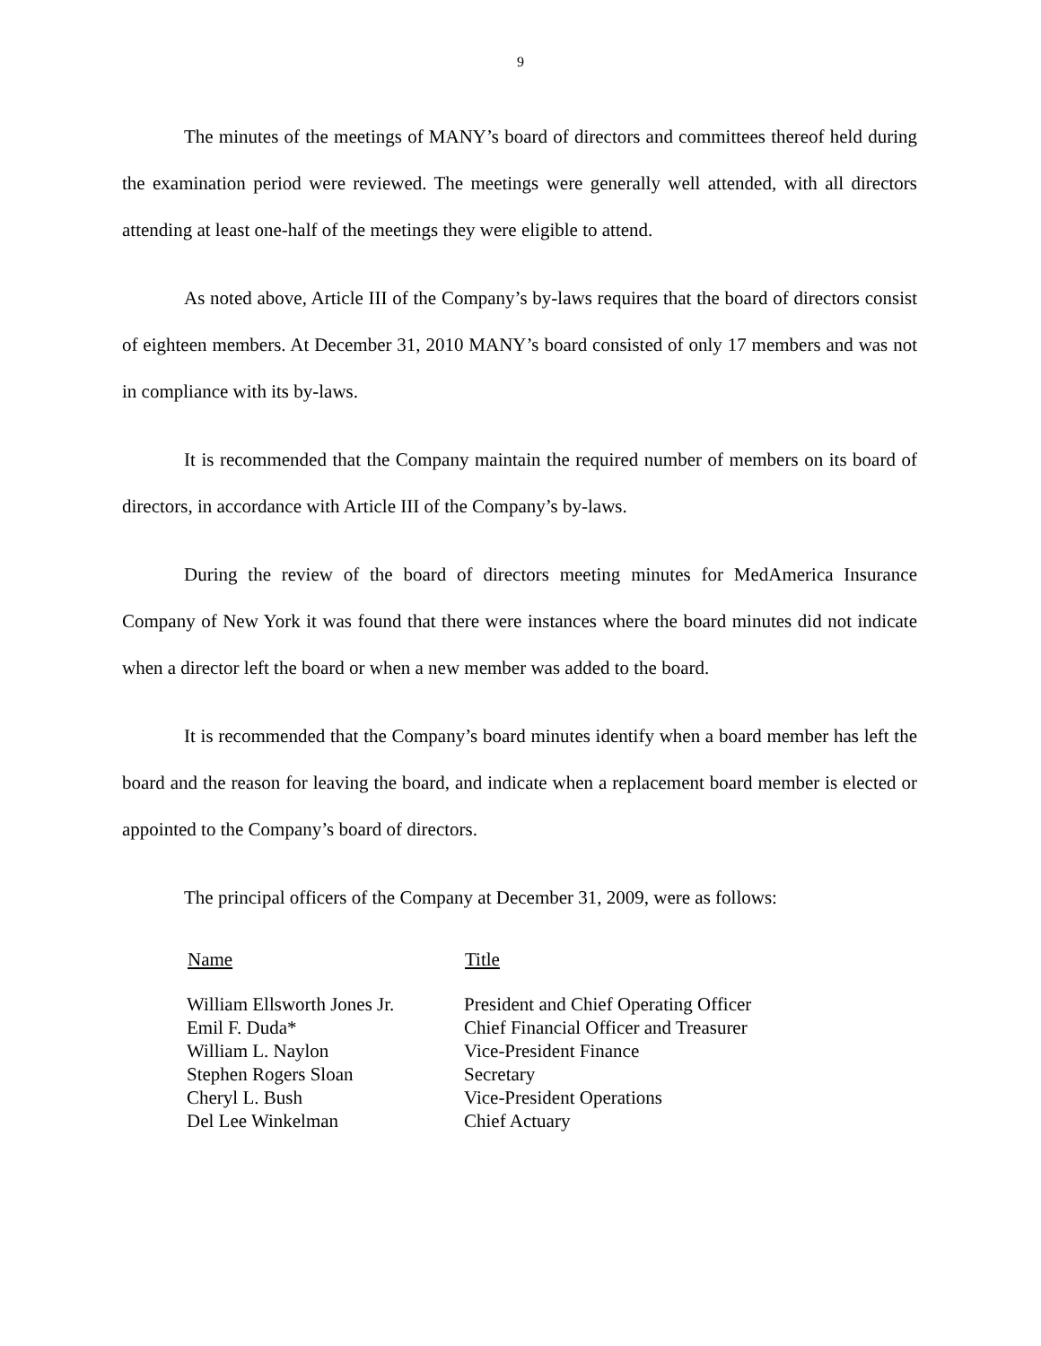9
The minutes of the meetings of MANY’s board of directors and committees thereof held during the examination period were reviewed. The meetings were generally well attended, with all directors attending at least one-half of the meetings they were eligible to attend.
As noted above, Article III of the Company’s by-laws requires that the board of directors consist of eighteen members. At December 31, 2010 MANY’s board consisted of only 17 members and was not in compliance with its by-laws.
It is recommended that the Company maintain the required number of members on its board of directors, in accordance with Article III of the Company’s by-laws.
During the review of the board of directors meeting minutes for MedAmerica Insurance Company of New York it was found that there were instances where the board minutes did not indicate when a director left the board or when a new member was added to the board.
It is recommended that the Company’s board minutes identify when a board member has left the board and the reason for leaving the board, and indicate when a replacement board member is elected or appointed to the Company’s board of directors.
The principal officers of the Company at December 31, 2009, were as follows:
| Name | Title |
| --- | --- |
| William Ellsworth Jones Jr. | President and Chief Operating Officer |
| Emil F. Duda* | Chief Financial Officer and Treasurer |
| William L. Naylon | Vice-President Finance |
| Stephen Rogers Sloan | Secretary |
| Cheryl L. Bush | Vice-President Operations |
| Del Lee Winkelman | Chief Actuary |